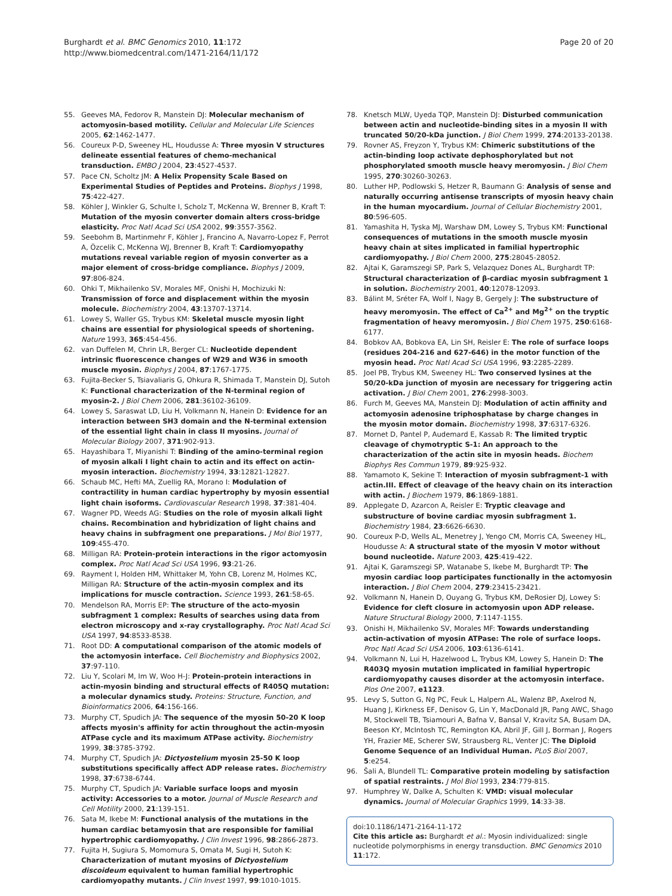Burghardt et al. BMC Genomics 2010, 11:172
http://www.biomedcentral.com/1471-2164/11/172
Page 20 of 20
55. Geeves MA, Fedorov R, Manstein DJ: Molecular mechanism of actomyosin-based motility. Cellular and Molecular Life Sciences 2005, 62:1462-1477.
56. Coureux P-D, Sweeney HL, Houdusse A: Three myosin V structures delineate essential features of chemo-mechanical transduction. EMBO J 2004, 23:4527-4537.
57. Pace CN, Scholtz JM: A Helix Propensity Scale Based on Experimental Studies of Peptides and Proteins. Biophys J 1998, 75:422-427.
58. Köhler J, Winkler G, Schulte I, Scholz T, McKenna W, Brenner B, Kraft T: Mutation of the myosin converter domain alters cross-bridge elasticity. Proc Natl Acad Sci USA 2002, 99:3557-3562.
59. Seebohm B, Martinmehr F, Köhler J, Francino A, Navarro-Lopez F, Perrot A, Özcelik C, McKenna WJ, Brenner B, Kraft T: Cardiomyopathy mutations reveal variable region of myosin converter as a major element of cross-bridge compliance. Biophys J 2009, 97:806-824.
60. Ohki T, Mikhailenko SV, Morales MF, Onishi H, Mochizuki N: Transmission of force and displacement within the myosin molecule. Biochemistry 2004, 43:13707-13714.
61. Lowey S, Waller GS, Trybus KM: Skeletal muscle myosin light chains are essential for physiological speeds of shortening. Nature 1993, 365:454-456.
62. van Duffelen M, Chrin LR, Berger CL: Nucleotide dependent intrinsic fluorescence changes of W29 and W36 in smooth muscle myosin. Biophys J 2004, 87:1767-1775.
63. Fujita-Becker S, Tsiavaliaris G, Ohkura R, Shimada T, Manstein DJ, Sutoh K: Functional characterization of the N-terminal region of myosin-2. J Biol Chem 2006, 281:36102-36109.
64. Lowey S, Saraswat LD, Liu H, Volkmann N, Hanein D: Evidence for an interaction between SH3 domain and the N-terminal extension of the essential light chain in class II myosins. Journal of Molecular Biology 2007, 371:902-913.
65. Hayashibara T, Miyanishi T: Binding of the amino-terminal region of myosin alkali I light chain to actin and its effect on actin-myosin interaction. Biochemistry 1994, 33:12821-12827.
66. Schaub MC, Hefti MA, Zuellig RA, Morano I: Modulation of contractility in human cardiac hypertrophy by myosin essential light chain isoforms. Cardiovascular Research 1998, 37:381-404.
67. Wagner PD, Weeds AG: Studies on the role of myosin alkali light chains. Recombination and hybridization of light chains and heavy chains in subfragment one preparations. J Mol Biol 1977, 109:455-470.
68. Milligan RA: Protein-protein interactions in the rigor actomyosin complex. Proc Natl Acad Sci USA 1996, 93:21-26.
69. Rayment I, Holden HM, Whittaker M, Yohn CB, Lorenz M, Holmes KC, Milligan RA: Structure of the actin-myosin complex and its implications for muscle contraction. Science 1993, 261:58-65.
70. Mendelson RA, Morris EP: The structure of the acto-myosin subfragment 1 complex: Results of searches using data from electron microscopy and x-ray crystallography. Proc Natl Acad Sci USA 1997, 94:8533-8538.
71. Root DD: A computational comparison of the atomic models of the actomyosin interface. Cell Biochemistry and Biophysics 2002, 37:97-110.
72. Liu Y, Scolari M, Im W, Woo H-J: Protein-protein interactions in actin-myosin binding and structural effects of R405Q mutation: a molecular dynamics study. Proteins: Structure, Function, and Bioinformatics 2006, 64:156-166.
73. Murphy CT, Spudich JA: The sequence of the myosin 50-20 K loop affects myosin's affinity for actin throughout the actin-myosin ATPase cycle and its maximum ATPase activity. Biochemistry 1999, 38:3785-3792.
74. Murphy CT, Spudich JA: Dictyostelium myosin 25-50 K loop substitutions specifically affect ADP release rates. Biochemistry 1998, 37:6738-6744.
75. Murphy CT, Spudich JA: Variable surface loops and myosin activity: Accessories to a motor. Journal of Muscle Research and Cell Motility 2000, 21:139-151.
76. Sata M, Ikebe M: Functional analysis of the mutations in the human cardiac betamyosin that are responsible for familial hypertrophic cardiomyopathy. J Clin Invest 1996, 98:2866-2873.
77. Fujita H, Sugiura S, Momomura S, Omata M, Sugi H, Sutoh K: Characterization of mutant myosins of Dictyostelium discoideum equivalent to human familial hypertrophic cardiomyopathy mutants. J Clin Invest 1997, 99:1010-1015.
78. Knetsch MLW, Uyeda TQP, Manstein DJ: Disturbed communication between actin and nucleotide-binding sites in a myosin II with truncated 50/20-kDa junction. J Biol Chem 1999, 274:20133-20138.
79. Rovner AS, Freyzon Y, Trybus KM: Chimeric substitutions of the actin-binding loop activate dephosphorylated but not phosphorylated smooth muscle heavy meromyosin. J Biol Chem 1995, 270:30260-30263.
80. Luther HP, Podlowski S, Hetzer R, Baumann G: Analysis of sense and naturally occurring antisense transcripts of myosin heavy chain in the human myocardium. Journal of Cellular Biochemistry 2001, 80:596-605.
81. Yamashita H, Tyska MJ, Warshaw DM, Lowey S, Trybus KM: Functional consequences of mutations in the smooth muscle myosin heavy chain at sites implicated in familial hypertrophic cardiomyopathy. J Biol Chem 2000, 275:28045-28052.
82. Ajtai K, Garamszegi SP, Park S, Velazquez Dones AL, Burghardt TP: Structural characterization of β-cardiac myosin subfragment 1 in solution. Biochemistry 2001, 40:12078-12093.
83. Bálint M, Sréter FA, Wolf I, Nagy B, Gergely J: The substructure of heavy meromyosin. The effect of Ca<sup>2+</sup> and Mg<sup>2+</sup> on the tryptic fragmentation of heavy meromyosin. J Biol Chem 1975, 250:6168-6177.
84. Bobkov AA, Bobkova EA, Lin SH, Reisler E: The role of surface loops (residues 204-216 and 627-646) in the motor function of the myosin head. Proc Natl Acad Sci USA 1996, 93:2285-2289.
85. Joel PB, Trybus KM, Sweeney HL: Two conserved lysines at the 50/20-kDa junction of myosin are necessary for triggering actin activation. J Biol Chem 2001, 276:2998-3003.
86. Furch M, Geeves MA, Manstein DJ: Modulation of actin affinity and actomyosin adenosine triphosphatase by charge changes in the myosin motor domain. Biochemistry 1998, 37:6317-6326.
87. Mornet D, Pantel P, Audemard E, Kassab R: The limited tryptic cleavage of chymotryptic S-1: An approach to the characterization of the actin site in myosin heads. Biochem Biophys Res Commun 1979, 89:925-932.
88. Yamamoto K, Sekine T: Interaction of myosin subfragment-1 with actin.III. Effect of cleavage of the heavy chain on its interaction with actin. J Biochem 1979, 86:1869-1881.
89. Applegate D, Azarcon A, Reisler E: Tryptic cleavage and substructure of bovine cardiac myosin subfragment 1. Biochemistry 1984, 23:6626-6630.
90. Coureux P-D, Wells AL, Menetrey J, Yengo CM, Morris CA, Sweeney HL, Houdusse A: A structural state of the myosin V motor without bound nucleotide. Nature 2003, 425:419-422.
91. Ajtai K, Garamszegi SP, Watanabe S, Ikebe M, Burghardt TP: The myosin cardiac loop participates functionally in the actomyosin interaction. J Biol Chem 2004, 279:23415-23421.
92. Volkmann N, Hanein D, Ouyang G, Trybus KM, DeRosier DJ, Lowey S: Evidence for cleft closure in actomyosin upon ADP release. Nature Structural Biology 2000, 7:1147-1155.
93. Onishi H, Mikhailenko SV, Morales MF: Towards understanding actin-activation of myosin ATPase: The role of surface loops. Proc Natl Acad Sci USA 2006, 103:6136-6141.
94. Volkmann N, Lui H, Hazelwood L, Trybus KM, Lowey S, Hanein D: The R403Q myosin mutation implicated in familial hypertropic cardiomyopathy causes disorder at the actomyosin interface. Plos One 2007, e1123.
95. Levy S, Sutton G, Ng PC, Feuk L, Halpern AL, Walenz BP, Axelrod N, Huang J, Kirkness EF, Denisov G, Lin Y, MacDonald JR, Pang AWC, Shago M, Stockwell TB, Tsiamouri A, Bafna V, Bansal V, Kravitz SA, Busam DA, Beeson KY, McIntosh TC, Remington KA, Abril JF, Gill J, Borman J, Rogers YH, Frazier ME, Scherer SW, Strausberg RL, Venter JC: The Diploid Genome Sequence of an Individual Human. PLoS Biol 2007, 5:e254.
96. Šali A, Blundell TL: Comparative protein modeling by satisfaction of spatial restraints. J Mol Biol 1993, 234:779-815.
97. Humphrey W, Dalke A, Schulten K: VMD: visual molecular dynamics. Journal of Molecular Graphics 1999, 14:33-38.
doi:10.1186/1471-2164-11-172
Cite this article as: Burghardt et al.: Myosin individualized: single nucleotide polymorphisms in energy transduction. BMC Genomics 2010 11:172.